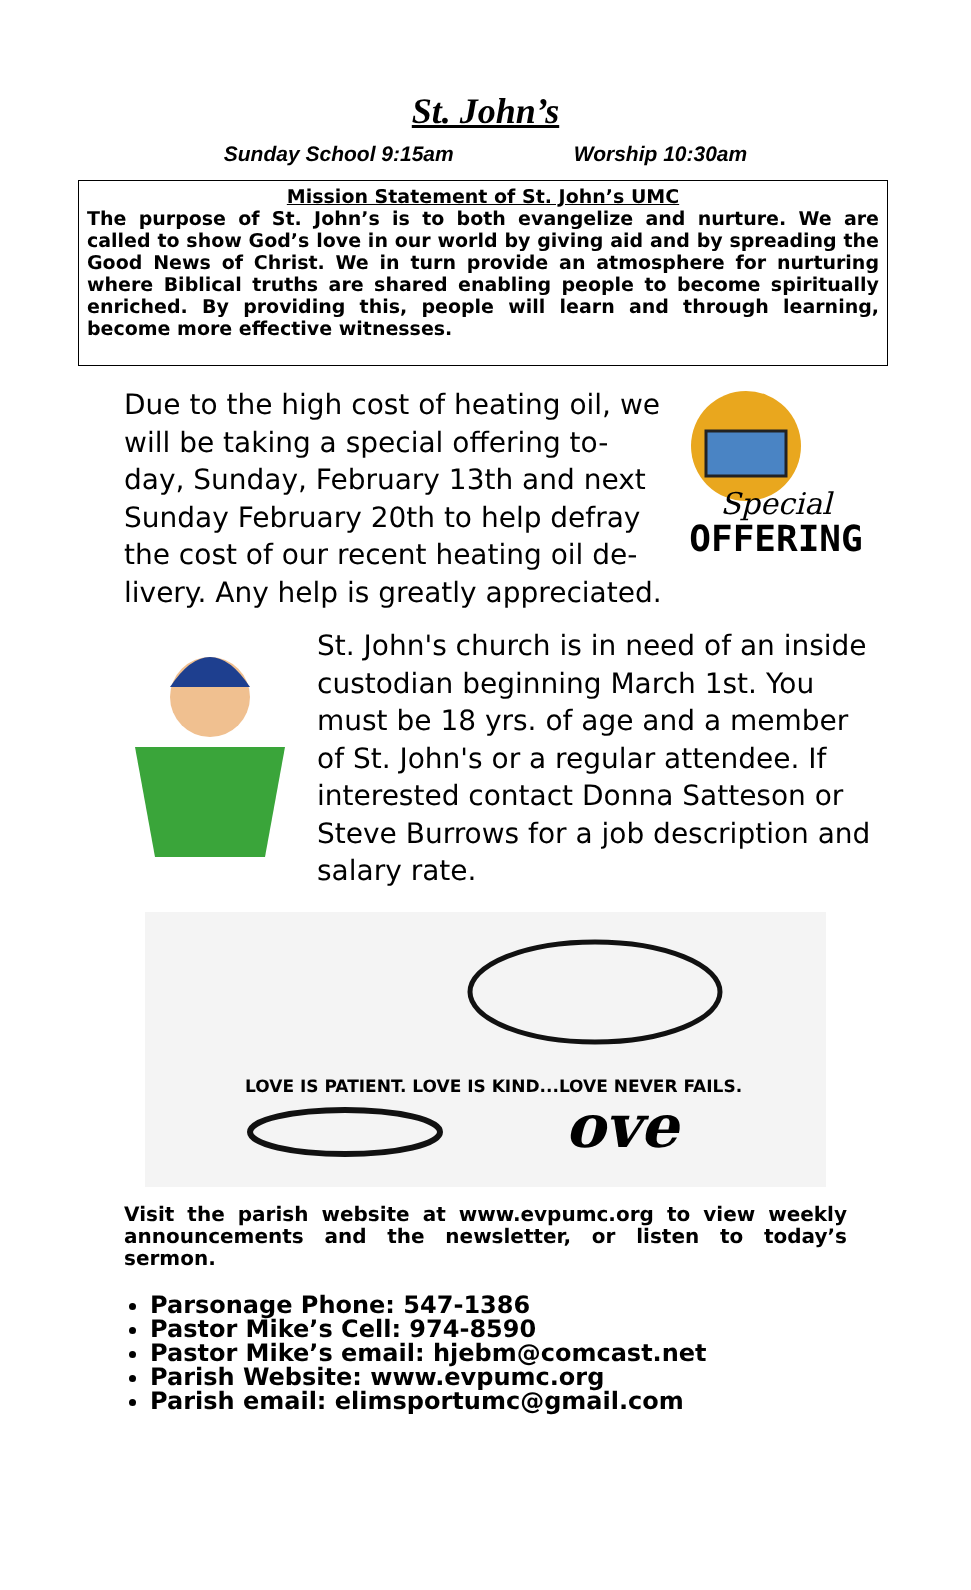St. John’s
Sunday School 9:15am Worship 10:30am
Mission Statement of St. John’s UMC
The purpose of St. John’s is to both evangelize and nurture. We are called to show God’s love in our world by giving aid and by spreading the Good News of Christ. We in turn provide an atmosphere for nurturing where Biblical truths are shared enabling people to become spiritually enriched. By providing this, people will learn and through learning, become more effective witnesses.
Special
OFFERING
Due to the high cost of heating oil, we will be taking a special offering to-day, Sunday, February 13th and next Sunday February 20th to help defray the cost of our recent heating oil de-livery. Any help is greatly appreciated.
St. John's church is in need of an inside custodian beginning March 1st. You must be 18 yrs. of age and a member of St. John's or a regular attendee. If interested contact Donna Satteson or Steve Burrows for a job description and salary rate.
LOVE IS PATIENT. LOVE IS KIND...LOVE NEVER FAILS.
ove
Visit the parish website at www.evpumc.org to view weekly announcements and the newsletter, or listen to today’s sermon.
Parsonage Phone: 547-1386
Pastor Mike’s Cell: 974-8590
Pastor Mike’s email: hjebm@comcast.net
Parish Website: www.evpumc.org
Parish email: elimsportumc@gmail.com